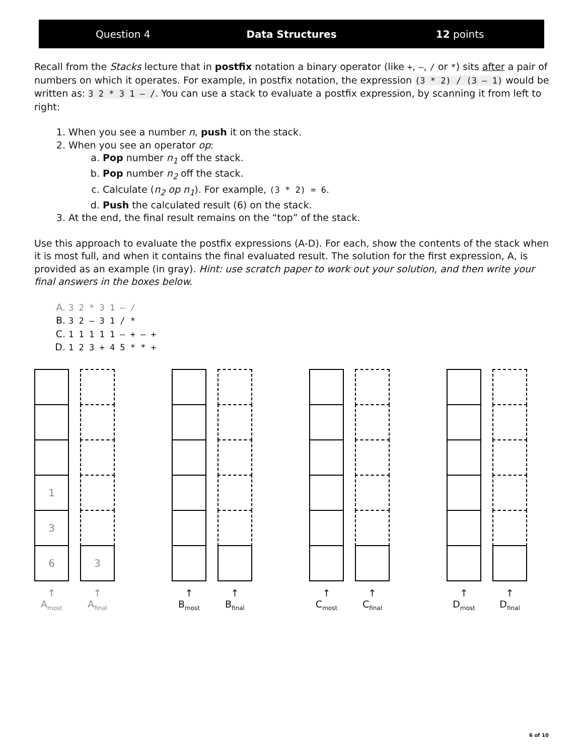Question 4 Data Structures 12 points
Recall from the Stacks lecture that in postfix notation a binary operator (like +, –, / or *) sits after a pair of numbers on which it operates. For example, in postfix notation, the expression (3 * 2) / (3 – 1) would be written as: 3 2 * 3 1 – /. You can use a stack to evaluate a postfix expression, by scanning it from left to right:
1. When you see a number n, push it on the stack.
2. When you see an operator op:
a. Pop number n<sub>1</sub> off the stack.
b. Pop number n<sub>2</sub> off the stack.
c. Calculate (n<sub>2</sub> op n<sub>1</sub>). For example, (3 * 2) = 6.
d. Push the calculated result (6) on the stack.
3. At the end, the final result remains on the “top” of the stack.
Use this approach to evaluate the postfix expressions (A-D). For each, show the contents of the stack when it is most full, and when it contains the final evaluated result. The solution for the first expression, A, is provided as an example (in gray). Hint: use scratch paper to work out your solution, and then write your final answers in the boxes below.
A. 3 2 * 3 1 – /
B. 3 2 – 3 1 / *
C. 1 1 1 1 1 – + – +
D. 1 2 3 + 4 5 * * +
1
3
6
↑
A<sub>most</sub>
3
↑
A<sub>final</sub>
↑
B<sub>most</sub>
↑
B<sub>final</sub>
↑
C<sub>most</sub>
↑
C<sub>final</sub>
↑
D<sub>most</sub>
↑
D<sub>final</sub>
6 of 10